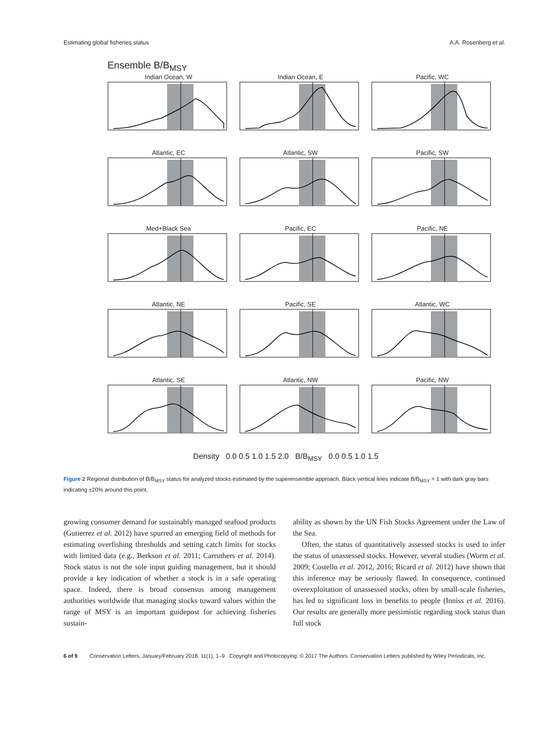Estimating global fisheries status A.A. Rosenberg et al.
Ensemble B/B<sub>MSY</sub>
Indian Ocean, W
Indian Ocean, E
Pacific, WC
Atlantic, EC
Atlantic, SW
Pacific, SW
Med+Black Sea
Pacific, EC
Pacific, NE
Atlantic, NE
Pacific, SE
Atlantic, WC
Atlantic, SE
Atlantic, NW
Pacific, NW
Density 0.0 0.5 1.0 1.5 2.0 B/B<sub>MSY</sub> 0.0 0.5 1.0 1.5
Figure 2 Regional distribution of B/B<sub>MSY</sub> status for analyzed stocks estimated by the superensemble approach. Black vertical lines indicate B/B<sub>MSY</sub> = 1 with dark gray bars indicating ±20% around this point.
growing consumer demand for sustainably managed seafood products (Gutierrez et al. 2012) have spurred an emerging field of methods for estimating overfishing thresholds and setting catch limits for stocks with limited data (e.g., Berkson et al. 2011; Carruthers et al. 2014). Stock status is not the sole input guiding management, but it should provide a key indication of whether a stock is in a safe operating space. Indeed, there is broad consensus among management authorities worldwide that managing stocks toward values within the range of MSY is an important guidepost for achieving fisheries sustain-
ability as shown by the UN Fish Stocks Agreement under the Law of the Sea.
Often, the status of quantitatively assessed stocks is used to infer the status of unassessed stocks. However, several studies (Worm et al. 2009; Costello et al. 2012, 2016; Ricard et al. 2012) have shown that this inference may be seriously flawed. In consequence, continued overexploitation of unassessed stocks, often by small-scale fisheries, has led to significant loss in benefits to people (Inniss et al. 2016). Our results are generally more pessimistic regarding stock status than full stock
6 of 9 Conservation Letters, January/February 2018, 11(1), 1–9 Copyright and Photocopying: © 2017 The Authors. Conservation Letters published by Wiley Periodicals, Inc.